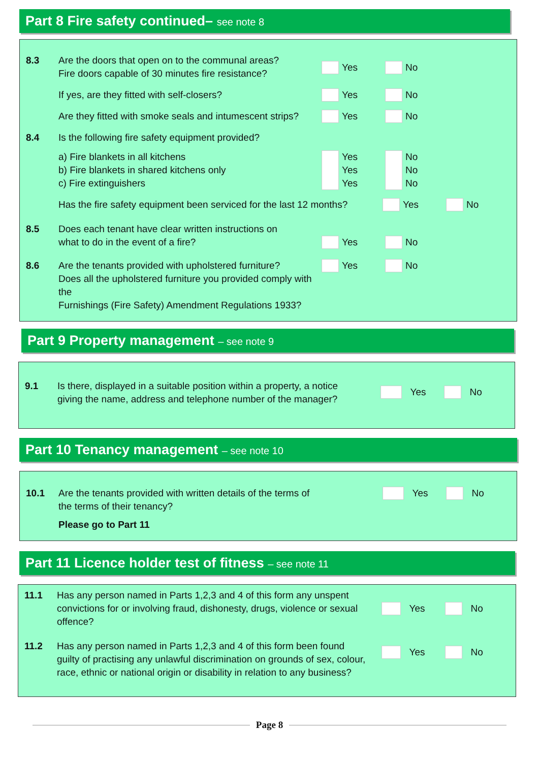Part 8 Fire safety continued– see note 8
8.3 Are the doors that open on to the communal areas?
Fire doors capable of 30 minutes fire resistance?
Yes No
If yes, are they fitted with self-closers?
Yes No
Are they fitted with smoke seals and intumescent strips?
Yes No
8.4 Is the following fire safety equipment provided?
a) Fire blankets in all kitchens
b) Fire blankets in shared kitchens only
c) Fire extinguishers
Yes
Yes
Yes
No
No
No
Has the fire safety equipment been serviced for the last 12 months?
Yes No
8.5 Does each tenant have clear written instructions on
what to do in the event of a fire?
Yes No
8.6 Are the tenants provided with upholstered furniture?
Does all the upholstered furniture you provided comply with the
Furnishings (Fire Safety) Amendment Regulations 1933?
Yes No
Part 9 Property management – see note 9
9.1 Is there, displayed in a suitable position within a property, a notice
giving the name, address and telephone number of the manager?
Yes No
Part 10 Tenancy management – see note 10
10.1 Are the tenants provided with written details of the terms of
the terms of their tenancy?
Yes No
Please go to Part 11
Part 11 Licence holder test of fitness – see note 11
11.1 Has any person named in Parts 1,2,3 and 4 of this form any unspent
convictions for or involving fraud, dishonesty, drugs, violence or sexual
offence?
Yes No
11.2 Has any person named in Parts 1,2,3 and 4 of this form been found
guilty of practising any unlawful discrimination on grounds of sex, colour,
race, ethnic or national origin or disability in relation to any business?
Yes No
Page 8